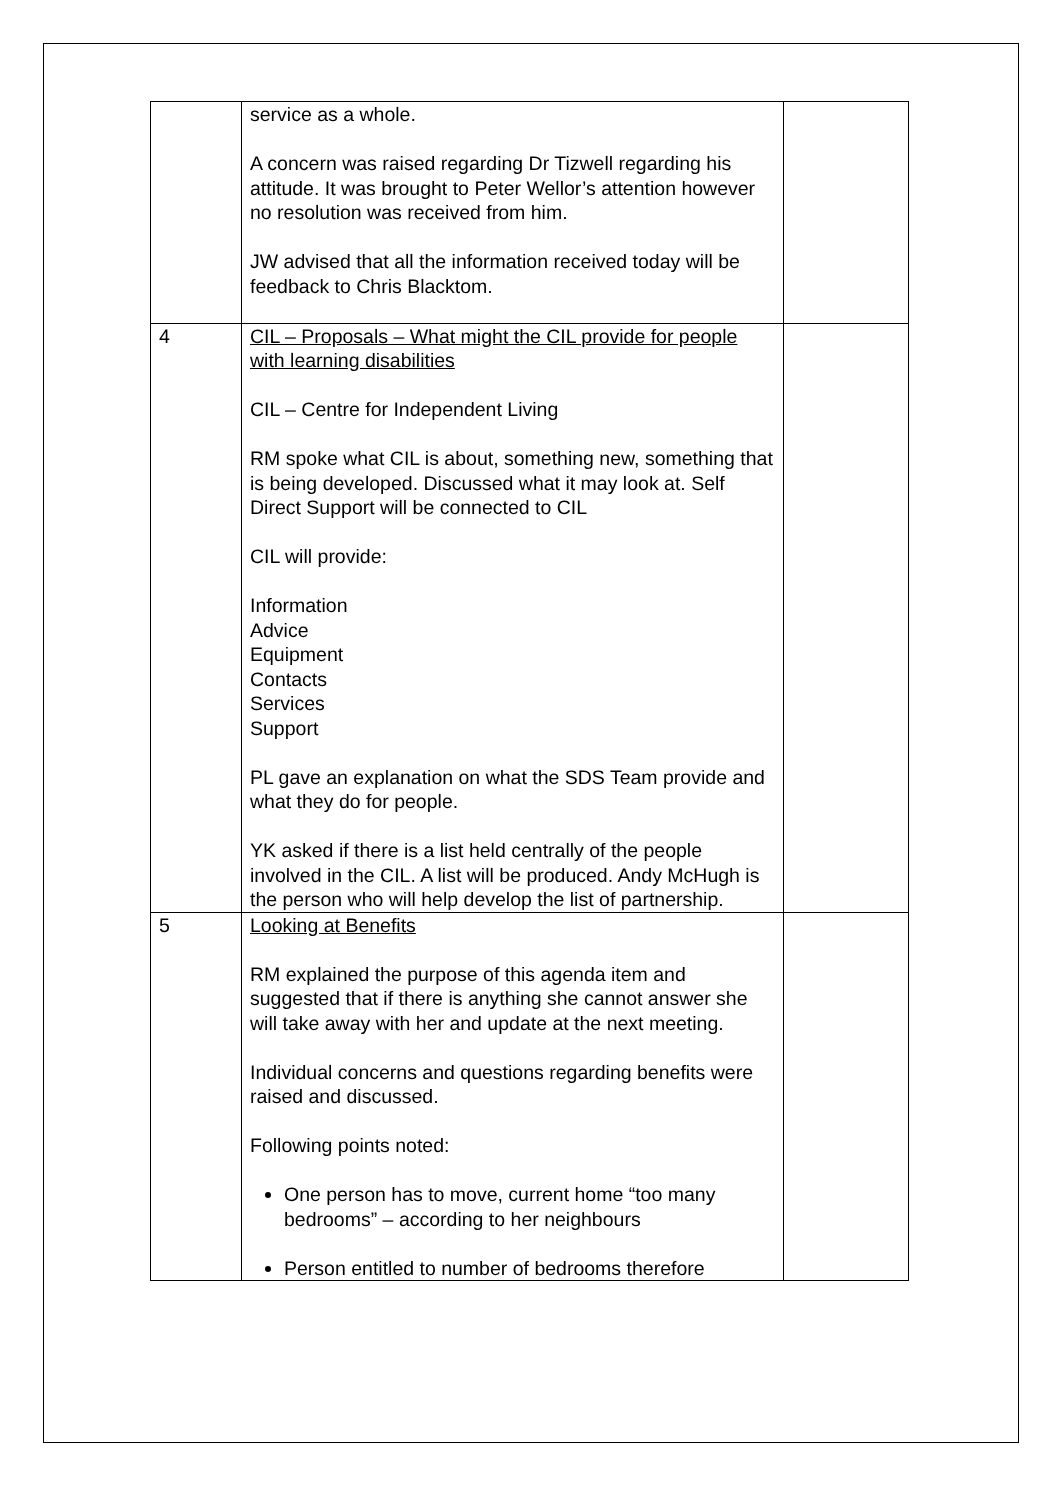| | service as a whole. A concern was raised regarding Dr Tizwell regarding his attitude. It was brought to Peter Wellor’s attention however no resolution was received from him. JW advised that all the information received today will be feedback to Chris Blacktom. | |
| 4 | CIL – Proposals – What might the CIL provide for people with learning disabilities CIL – Centre for Independent Living RM spoke what CIL is about, something new, something that is being developed. Discussed what it may look at. Self Direct Support will be connected to CIL CIL will provide: Information Advice Equipment Contacts Services Support PL gave an explanation on what the SDS Team provide and what they do for people. YK asked if there is a list held centrally of the people involved in the CIL. A list will be produced. Andy McHugh is the person who will help develop the list of partnership. | |
| 5 | Looking at Benefits RM explained the purpose of this agenda item and suggested that if there is anything she cannot answer she will take away with her and update at the next meeting. Individual concerns and questions regarding benefits were raised and discussed. Following points noted: One person has to move, current home “too many bedrooms” – according to her neighbours Person entitled to number of bedrooms therefore | |